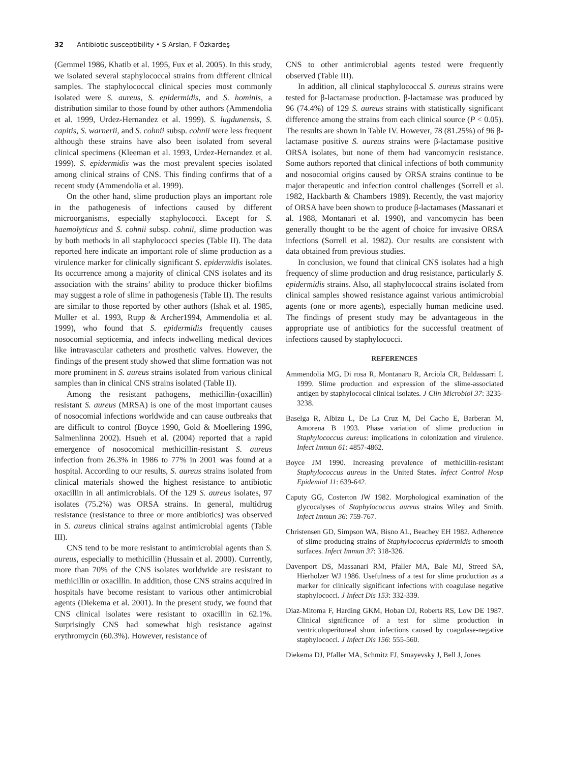32 Antibiotic susceptibility • S Arslan, F Özkardeş
(Gemmel 1986, Khatib et al. 1995, Fux et al. 2005). In this study, we isolated several staphylococcal strains from different clinical samples. The staphylococcal clinical species most commonly isolated were S. aureus, S. epidermidis, and S. hominis, a distribution similar to those found by other authors (Ammendolia et al. 1999, Urdez-Hernandez et al. 1999). S. lugdunensis, S. capitis, S. warnerii, and S. cohnii subsp. cohnii were less frequent although these strains have also been isolated from several clinical specimens (Kleeman et al. 1993, Urdez-Hernandez et al. 1999). S. epidermidis was the most prevalent species isolated among clinical strains of CNS. This finding confirms that of a recent study (Ammendolia et al. 1999).
On the other hand, slime production plays an important role in the pathogenesis of infections caused by different microorganisms, especially staphylococci. Except for S. haemolyticus and S. cohnii subsp. cohnii, slime production was by both methods in all staphylococci species (Table II). The data reported here indicate an important role of slime production as a virulence marker for clinically significant S. epidermidis isolates. Its occurrence among a majority of clinical CNS isolates and its association with the strains’ ability to produce thicker biofilms may suggest a role of slime in pathogenesis (Table II). The results are similar to those reported by other authors (Ishak et al. 1985, Muller et al. 1993, Rupp & Archer1994, Ammendolia et al. 1999), who found that S. epidermidis frequently causes nosocomial septicemia, and infects indwelling medical devices like intravascular catheters and prosthetic valves. However, the findings of the present study showed that slime formation was not more prominent in S. aureus strains isolated from various clinical samples than in clinical CNS strains isolated (Table II).
Among the resistant pathogens, methicillin-(oxacillin) resistant S. aureus (MRSA) is one of the most important causes of nosocomial infections worldwide and can cause outbreaks that are difficult to control (Boyce 1990, Gold & Moellering 1996, Salmenlinna 2002). Hsueh et al. (2004) reported that a rapid emergence of nosocomical methicillin-resistant S. aureus infection from 26.3% in 1986 to 77% in 2001 was found at a hospital. According to our results, S. aureus strains isolated from clinical materials showed the highest resistance to antibiotic oxacillin in all antimicrobials. Of the 129 S. aureus isolates, 97 isolates (75.2%) was ORSA strains. In general, multidrug resistance (resistance to three or more antibiotics) was observed in S. aureus clinical strains against antimicrobial agents (Table III).
CNS tend to be more resistant to antimicrobial agents than S. aureus, especially to methicillin (Hussain et al. 2000). Currently, more than 70% of the CNS isolates worldwide are resistant to methicillin or oxacillin. In addition, those CNS strains acquired in hospitals have become resistant to various other antimicrobial agents (Diekema et al. 2001). In the present study, we found that CNS clinical isolates were resistant to oxacillin in 62.1%. Surprisingly CNS had somewhat high resistance against erythromycin (60.3%). However, resistance of
CNS to other antimicrobial agents tested were frequently observed (Table III).
In addition, all clinical staphylococcal S. aureus strains were tested for β-lactamase production. β-lactamase was produced by 96 (74.4%) of 129 S. aureus strains with statistically significant difference among the strains from each clinical source (P < 0.05). The results are shown in Table IV. However, 78 (81.25%) of 96 β-lactamase positive S. aureus strains were β-lactamase positive ORSA isolates, but none of them had vancomycin resistance. Some authors reported that clinical infections of both community and nosocomial origins caused by ORSA strains continue to be major therapeutic and infection control challenges (Sorrell et al. 1982, Hackbarth & Chambers 1989). Recently, the vast majority of ORSA have been shown to produce β-lactamases (Massanari et al. 1988, Montanari et al. 1990), and vancomycin has been generally thought to be the agent of choice for invasive ORSA infections (Sorrell et al. 1982). Our results are consistent with data obtained from previous studies.
In conclusion, we found that clinical CNS isolates had a high frequency of slime production and drug resistance, particularly S. epidermidis strains. Also, all staphylococcal strains isolated from clinical samples showed resistance against various antimicrobial agents (one or more agents), especially human medicine used. The findings of present study may be advantageous in the appropriate use of antibiotics for the successful treatment of infections caused by staphylococci.
REFERENCES
Ammendolia MG, Di rosa R, Montanaro R, Arciola CR, Baldassarri L 1999. Slime production and expression of the slime-associated antigen by staphylococal clinical isolates. J Clin Microbiol 37: 3235-3238.
Baselga R, Albizu L, De La Cruz M, Del Cacho E, Barberan M, Amorena B 1993. Phase variation of slime production in Staphylococcus aureus: implications in colonization and virulence. Infect Immun 61: 4857-4862.
Boyce JM 1990. Increasing prevalence of methicillin-resistant Staphylococcus aureus in the United States. Infect Control Hosp Epidemiol 11: 639-642.
Caputy GG, Costerton JW 1982. Morphological examination of the glycocalyses of Staphylococcus aureus strains Wiley and Smith. Infect Immun 36: 759-767.
Christensen GD, Simpson WA, Bisno AL, Beachey EH 1982. Adherence of slime producing strains of Staphylococcus epidermidis to smooth surfaces. Infect Immun 37: 318-326.
Davenport DS, Massanari RM, Pfaller MA, Bale MJ, Streed SA, Hierholzer WJ 1986. Usefulness of a test for slime production as a marker for clinically significant infections with coagulase negative staphylococci. J Infect Dis 153: 332-339.
Diaz-Mitoma F, Harding GKM, Hoban DJ, Roberts RS, Low DE 1987. Clinical significance of a test for slime production in ventriculoperitoneal shunt infections caused by coagulase-negative staphylococci. J Infect Dis 156: 555-560.
Diekema DJ, Pfaller MA, Schmitz FJ, Smayevsky J, Bell J, Jones